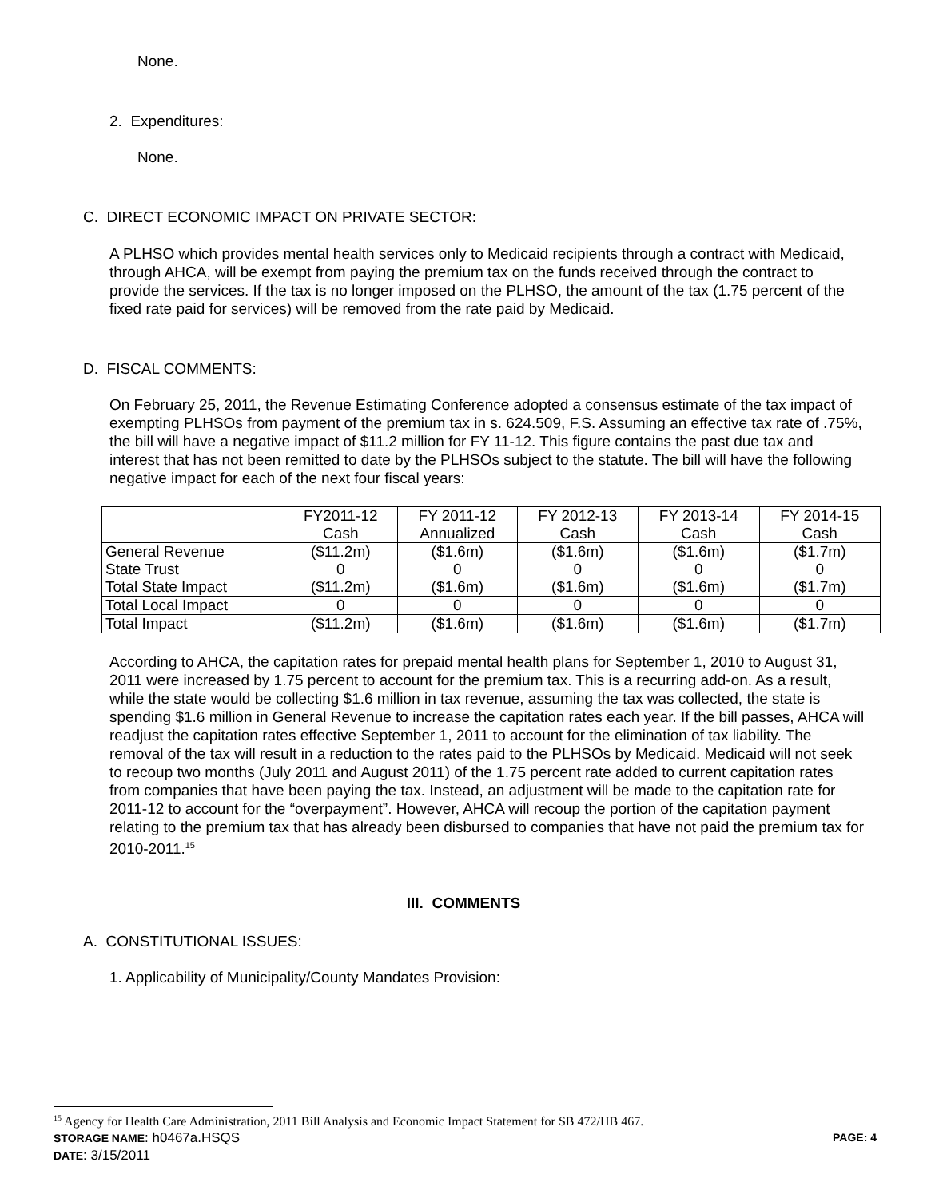None.
2. Expenditures:
None.
C. DIRECT ECONOMIC IMPACT ON PRIVATE SECTOR:
A PLHSO which provides mental health services only to Medicaid recipients through a contract with Medicaid, through AHCA, will be exempt from paying the premium tax on the funds received through the contract to provide the services. If the tax is no longer imposed on the PLHSO, the amount of the tax (1.75 percent of the fixed rate paid for services) will be removed from the rate paid by Medicaid.
D. FISCAL COMMENTS:
On February 25, 2011, the Revenue Estimating Conference adopted a consensus estimate of the tax impact of exempting PLHSOs from payment of the premium tax in s. 624.509, F.S. Assuming an effective tax rate of .75%, the bill will have a negative impact of $11.2 million for FY 11-12. This figure contains the past due tax and interest that has not been remitted to date by the PLHSOs subject to the statute. The bill will have the following negative impact for each of the next four fiscal years:
| | FY2011-12 Cash | FY 2011-12 Annualized | FY 2012-13 Cash | FY 2013-14 Cash | FY 2014-15 Cash |
| General Revenue | ($11.2m) | ($1.6m) | ($1.6m) | ($1.6m) | ($1.7m) |
| State Trust | 0 | 0 | 0 | 0 | 0 |
| Total State Impact | ($11.2m) | ($1.6m) | ($1.6m) | ($1.6m) | ($1.7m) |
| Total Local Impact | 0 | 0 | 0 | 0 | 0 |
| Total Impact | ($11.2m) | ($1.6m) | ($1.6m) | ($1.6m) | ($1.7m) |
According to AHCA, the capitation rates for prepaid mental health plans for September 1, 2010 to August 31, 2011 were increased by 1.75 percent to account for the premium tax. This is a recurring add-on. As a result, while the state would be collecting $1.6 million in tax revenue, assuming the tax was collected, the state is spending $1.6 million in General Revenue to increase the capitation rates each year. If the bill passes, AHCA will readjust the capitation rates effective September 1, 2011 to account for the elimination of tax liability. The removal of the tax will result in a reduction to the rates paid to the PLHSOs by Medicaid. Medicaid will not seek to recoup two months (July 2011 and August 2011) of the 1.75 percent rate added to current capitation rates from companies that have been paying the tax. Instead, an adjustment will be made to the capitation rate for 2011-12 to account for the “overpayment”. However, AHCA will recoup the portion of the capitation payment relating to the premium tax that has already been disbursed to companies that have not paid the premium tax for 2010-2011.<sup>15</sup>
III. COMMENTS
A. CONSTITUTIONAL ISSUES:
1. Applicability of Municipality/County Mandates Provision:
<sup>15</sup> Agency for Health Care Administration, 2011 Bill Analysis and Economic Impact Statement for SB 472/HB 467.
STORAGE NAME: h0467a.HSQS PAGE: 4
DATE: 3/15/2011